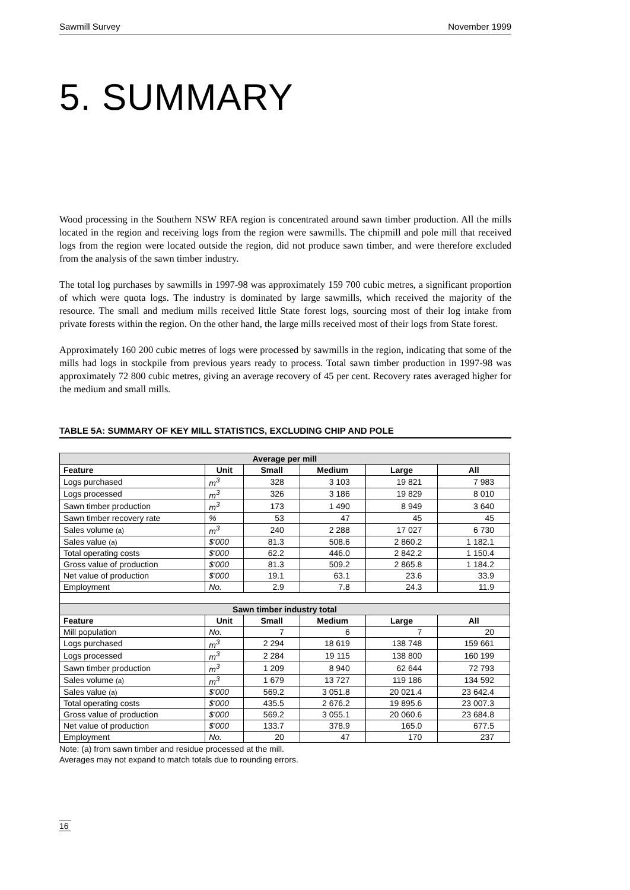Sawmill Survey November 1999
5. SUMMARY
Wood processing in the Southern NSW RFA region is concentrated around sawn timber production. All the mills located in the region and receiving logs from the region were sawmills. The chipmill and pole mill that received logs from the region were located outside the region, did not produce sawn timber, and were therefore excluded from the analysis of the sawn timber industry.
The total log purchases by sawmills in 1997-98 was approximately 159 700 cubic metres, a significant proportion of which were quota logs. The industry is dominated by large sawmills, which received the majority of the resource. The small and medium mills received little State forest logs, sourcing most of their log intake from private forests within the region. On the other hand, the large mills received most of their logs from State forest.
Approximately 160 200 cubic metres of logs were processed by sawmills in the region, indicating that some of the mills had logs in stockpile from previous years ready to process. Total sawn timber production in 1997-98 was approximately 72 800 cubic metres, giving an average recovery of 45 per cent. Recovery rates averaged higher for the medium and small mills.
TABLE 5A: SUMMARY OF KEY MILL STATISTICS, EXCLUDING CHIP AND POLE
| Average per mill | | | | | |
| --- | --- | --- | --- | --- | --- |
| Feature | Unit | Small | Medium | Large | All |
| Logs purchased | m<sup>3</sup> | 328 | 3 103 | 19 821 | 7 983 |
| Logs processed | m<sup>3</sup> | 326 | 3 186 | 19 829 | 8 010 |
| Sawn timber production | m<sup>3</sup> | 173 | 1 490 | 8 949 | 3 640 |
| Sawn timber recovery rate | % | 53 | 47 | 45 | 45 |
| Sales volume (a) | m<sup>3</sup> | 240 | 2 288 | 17 027 | 6 730 |
| Sales value (a) | $'000 | 81.3 | 508.6 | 2 860.2 | 1 182.1 |
| Total operating costs | $'000 | 62.2 | 446.0 | 2 842.2 | 1 150.4 |
| Gross value of production | $'000 | 81.3 | 509.2 | 2 865.8 | 1 184.2 |
| Net value of production | $'000 | 19.1 | 63.1 | 23.6 | 33.9 |
| Employment | No. | 2.9 | 7.8 | 24.3 | 11.9 |
| Sawn timber industry total | | | | | |
| Feature | Unit | Small | Medium | Large | All |
| Mill population | No. | 7 | 6 | 7 | 20 |
| Logs purchased | m<sup>3</sup> | 2 294 | 18 619 | 138 748 | 159 661 |
| Logs processed | m<sup>3</sup> | 2 284 | 19 115 | 138 800 | 160 199 |
| Sawn timber production | m<sup>3</sup> | 1 209 | 8 940 | 62 644 | 72 793 |
| Sales volume (a) | m<sup>3</sup> | 1 679 | 13 727 | 119 186 | 134 592 |
| Sales value (a) | $'000 | 569.2 | 3 051.8 | 20 021.4 | 23 642.4 |
| Total operating costs | $'000 | 435.5 | 2 676.2 | 19 895.6 | 23 007.3 |
| Gross value of production | $'000 | 569.2 | 3 055.1 | 20 060.6 | 23 684.8 |
| Net value of production | $'000 | 133.7 | 378.9 | 165.0 | 677.5 |
| Employment | No. | 20 | 47 | 170 | 237 |
Note: (a) from sawn timber and residue processed at the mill.
Averages may not expand to match totals due to rounding errors.
16